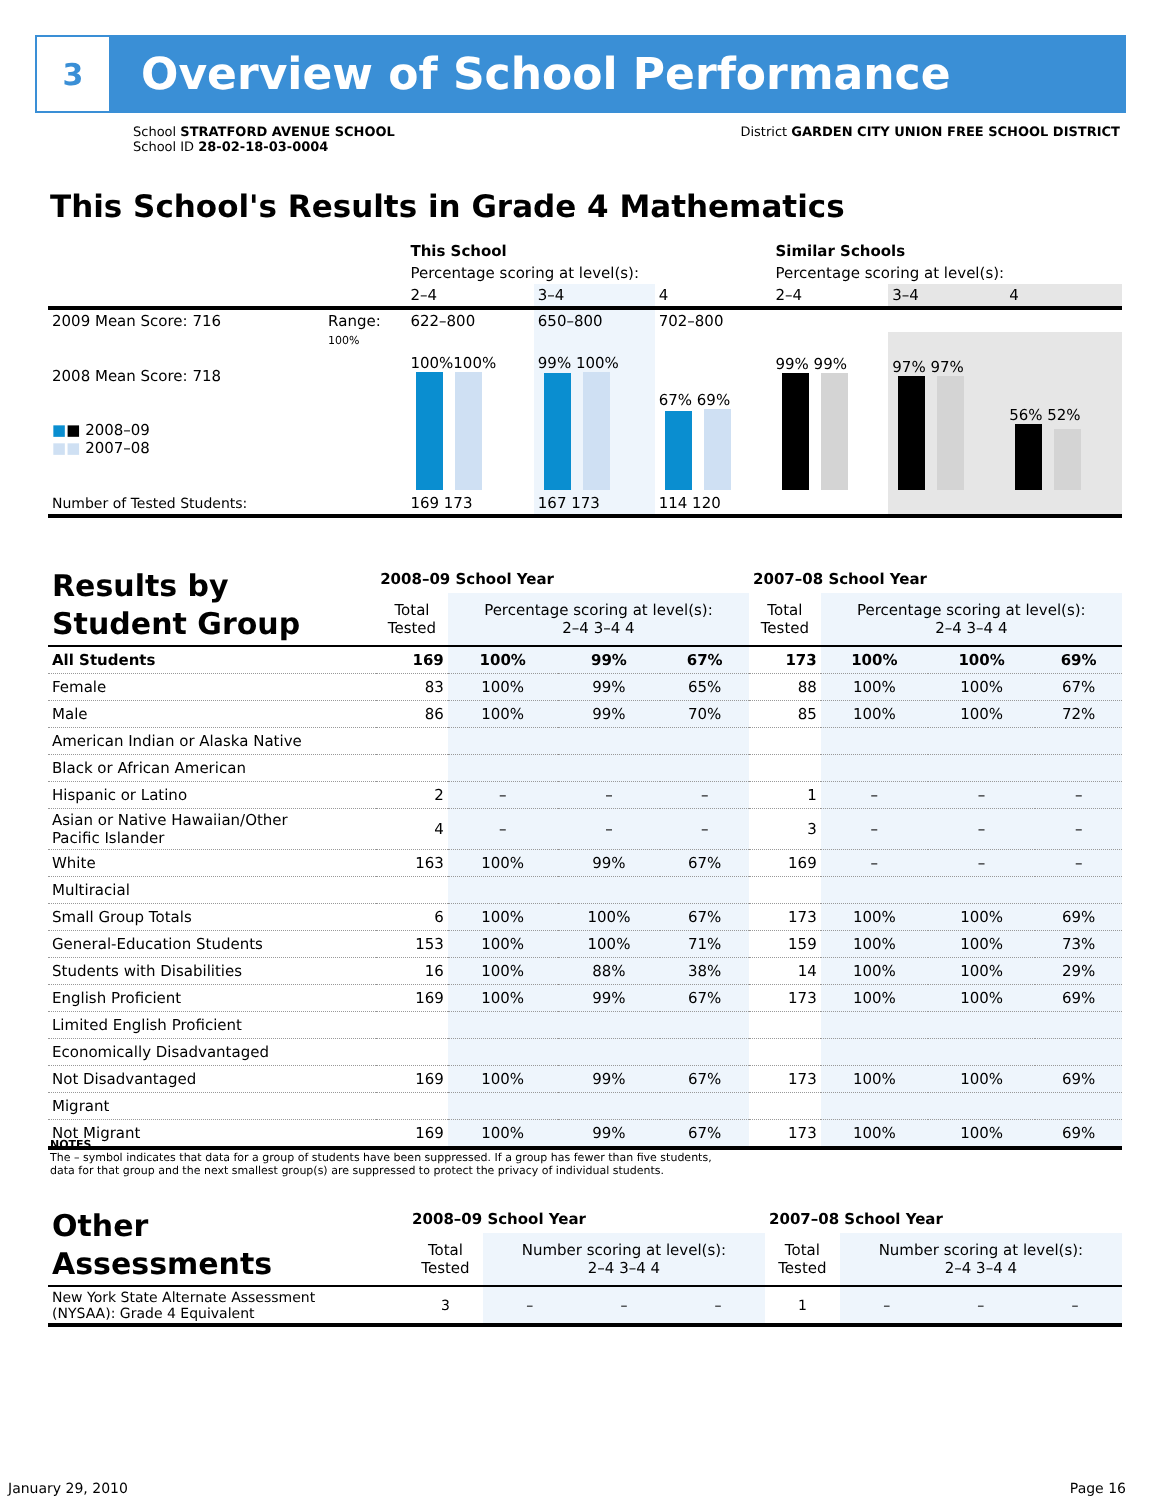3
Overview of School Performance
School STRATFORD AVENUE SCHOOL
School ID 28-02-18-03-0004
District GARDEN CITY UNION FREE SCHOOL DISTRICT
This School's Results in Grade 4 Mathematics
| | | This School | | | Similar Schools | | |
| | | Percentage scoring at level(s): | | | Percentage scoring at level(s): | | |
| | | 2–4 | 3–4 | 4 | 2–4 | 3–4 | 4 |
| 2009 Mean Score: 716 | Range: | 622–800 | 650–800 | 702–800 | | | |
| 2008 Mean Score: 718 ■ ■ 2008–09 ■■ 2007–08 | 100% | 100%100% | 99% 100% | 67% 69% | 99% 99% | 97% 97% | 56% 52% |
| Number of Tested Students: | | 169 173 | 167 173 | 114 120 | | | |
| Results by Student Group | 2008–09 School Year | | | | 2007–08 School Year | | | |
| --- | --- | --- | --- | --- | --- | --- | --- | --- |
| | Total Tested | Percentage scoring at level(s): 2–4 3–4 4 | | | Total Tested | Percentage scoring at level(s): 2–4 3–4 4 | | |
| All Students | 169 | 100% | 99% | 67% | 173 | 100% | 100% | 69% |
| Female | 83 | 100% | 99% | 65% | 88 | 100% | 100% | 67% |
| Male | 86 | 100% | 99% | 70% | 85 | 100% | 100% | 72% |
| American Indian or Alaska Native | | | | | | | | |
| Black or African American | | | | | | | | |
| Hispanic or Latino | 2 | – | – | – | 1 | – | – | – |
| Asian or Native Hawaiian/Other Pacific Islander | 4 | – | – | – | 3 | – | – | – |
| White | 163 | 100% | 99% | 67% | 169 | – | – | – |
| Multiracial | | | | | | | | |
| Small Group Totals | 6 | 100% | 100% | 67% | 173 | 100% | 100% | 69% |
| General-Education Students | 153 | 100% | 100% | 71% | 159 | 100% | 100% | 73% |
| Students with Disabilities | 16 | 100% | 88% | 38% | 14 | 100% | 100% | 29% |
| English Proficient | 169 | 100% | 99% | 67% | 173 | 100% | 100% | 69% |
| Limited English Proficient | | | | | | | | |
| Economically Disadvantaged | | | | | | | | |
| Not Disadvantaged | 169 | 100% | 99% | 67% | 173 | 100% | 100% | 69% |
| Migrant | | | | | | | | |
| Not Migrant | 169 | 100% | 99% | 67% | 173 | 100% | 100% | 69% |
NOTES
The – symbol indicates that data for a group of students have been suppressed. If a group has fewer than five students,
data for that group and the next smallest group(s) are suppressed to protect the privacy of individual students.
| Other Assessments | 2008–09 School Year | | | | 2007–08 School Year | | | |
| --- | --- | --- | --- | --- | --- | --- | --- | --- |
| | Total Tested | Number scoring at level(s): 2–4 3–4 4 | | | Total Tested | Number scoring at level(s): 2–4 3–4 4 | | |
| New York State Alternate Assessment (NYSAA): Grade 4 Equivalent | 3 | – | – | – | 1 | – | – | – |
January 29, 2010 Page 16